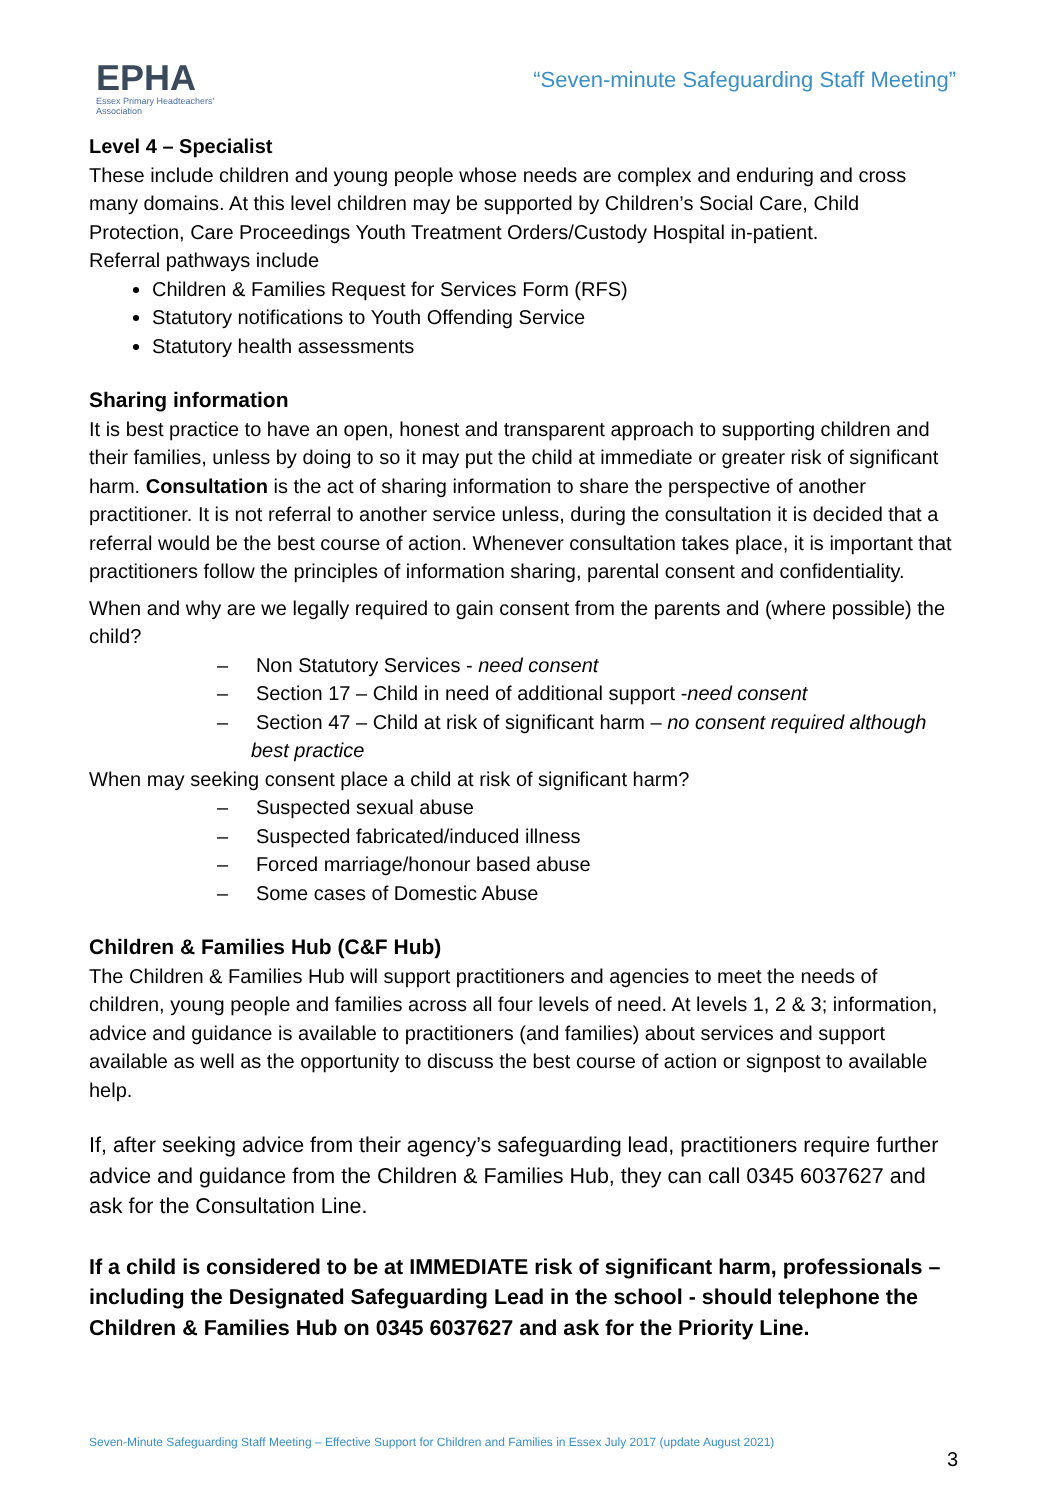EPHA
Essex Primary Headteachers'
Association
“Seven-minute Safeguarding Staff Meeting”
Level 4 – Specialist
These include children and young people whose needs are complex and enduring and cross many domains. At this level children may be supported by Children’s Social Care, Child Protection, Care Proceedings Youth Treatment Orders/Custody Hospital in-patient.
Referral pathways include
Children & Families Request for Services Form (RFS)
Statutory notifications to Youth Offending Service
Statutory health assessments
Sharing information
It is best practice to have an open, honest and transparent approach to supporting children and their families, unless by doing to so it may put the child at immediate or greater risk of significant harm. Consultation is the act of sharing information to share the perspective of another practitioner. It is not referral to another service unless, during the consultation it is decided that a referral would be the best course of action. Whenever consultation takes place, it is important that practitioners follow the principles of information sharing, parental consent and confidentiality.
When and why are we legally required to gain consent from the parents and (where possible) the child?
– Non Statutory Services - need consent
– Section 17 – Child in need of additional support -need consent
– Section 47 – Child at risk of significant harm – no consent required although best practice
When may seeking consent place a child at risk of significant harm?
– Suspected sexual abuse
– Suspected fabricated/induced illness
– Forced marriage/honour based abuse
– Some cases of Domestic Abuse
Children & Families Hub (C&F Hub)
The Children & Families Hub will support practitioners and agencies to meet the needs of children, young people and families across all four levels of need. At levels 1, 2 & 3; information, advice and guidance is available to practitioners (and families) about services and support available as well as the opportunity to discuss the best course of action or signpost to available help.
If, after seeking advice from their agency’s safeguarding lead, practitioners require further advice and guidance from the Children & Families Hub, they can call 0345 6037627 and ask for the Consultation Line.
If a child is considered to be at IMMEDIATE risk of significant harm, professionals – including the Designated Safeguarding Lead in the school - should telephone the Children & Families Hub on 0345 6037627 and ask for the Priority Line.
Seven-Minute Safeguarding Staff Meeting – Effective Support for Children and Families in Essex July 2017 (update August 2021)
3